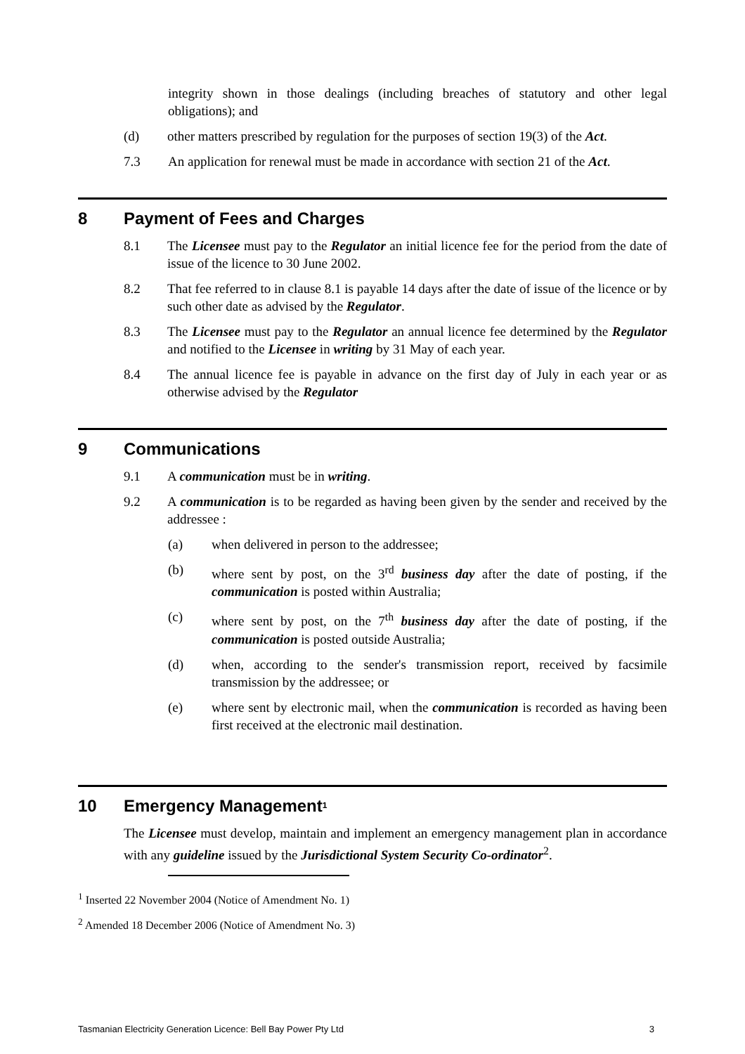integrity shown in those dealings (including breaches of statutory and other legal obligations); and
(d) other matters prescribed by regulation for the purposes of section 19(3) of the Act.
7.3 An application for renewal must be made in accordance with section 21 of the Act.
8 Payment of Fees and Charges
8.1 The Licensee must pay to the Regulator an initial licence fee for the period from the date of issue of the licence to 30 June 2002.
8.2 That fee referred to in clause 8.1 is payable 14 days after the date of issue of the licence or by such other date as advised by the Regulator.
8.3 The Licensee must pay to the Regulator an annual licence fee determined by the Regulator and notified to the Licensee in writing by 31 May of each year.
8.4 The annual licence fee is payable in advance on the first day of July in each year or as otherwise advised by the Regulator
9 Communications
9.1 A communication must be in writing.
9.2 A communication is to be regarded as having been given by the sender and received by the addressee :
(a) when delivered in person to the addressee;
(b) where sent by post, on the 3<sup>rd</sup> business day after the date of posting, if the communication is posted within Australia;
(c) where sent by post, on the 7<sup>th</sup> business day after the date of posting, if the communication is posted outside Australia;
(d) when, according to the sender's transmission report, received by facsimile transmission by the addressee; or
(e) where sent by electronic mail, when the communication is recorded as having been first received at the electronic mail destination.
10 Emergency Management<sup>1</sup>
The Licensee must develop, maintain and implement an emergency management plan in accordance with any guideline issued by the Jurisdictional System Security Co-ordinator<sup>2</sup>.
<sup>1</sup> Inserted 22 November 2004 (Notice of Amendment No. 1)
<sup>2</sup> Amended 18 December 2006 (Notice of Amendment No. 3)
Tasmanian Electricity Generation Licence: Bell Bay Power Pty Ltd 3